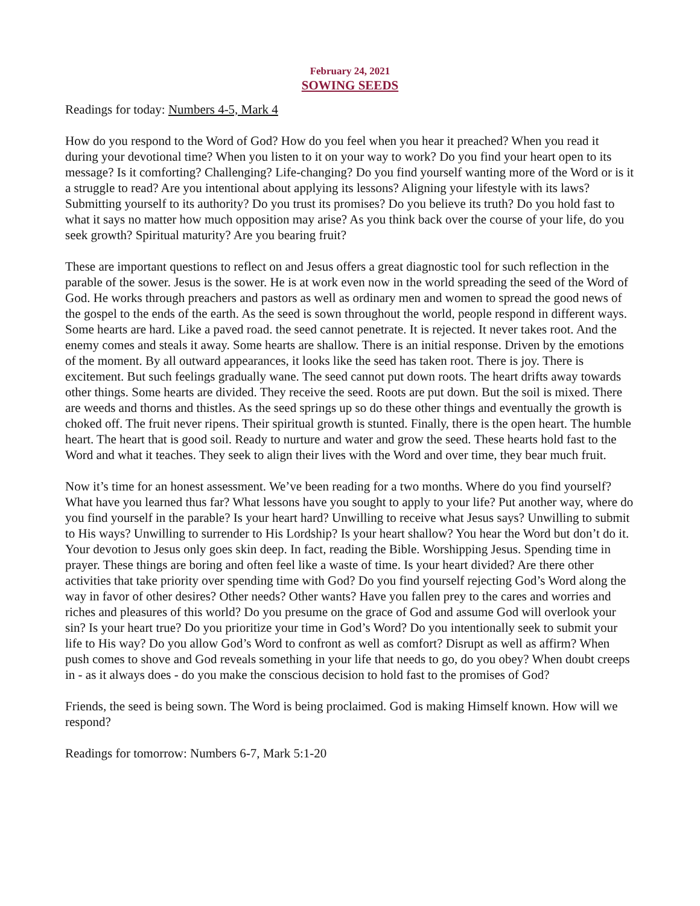February 24, 2021
SOWING SEEDS
Readings for today: Numbers 4-5, Mark 4
How do you respond to the Word of God? How do you feel when you hear it preached? When you read it during your devotional time? When you listen to it on your way to work? Do you find your heart open to its message? Is it comforting? Challenging? Life-changing? Do you find yourself wanting more of the Word or is it a struggle to read? Are you intentional about applying its lessons? Aligning your lifestyle with its laws? Submitting yourself to its authority? Do you trust its promises? Do you believe its truth? Do you hold fast to what it says no matter how much opposition may arise? As you think back over the course of your life, do you seek growth? Spiritual maturity? Are you bearing fruit?
These are important questions to reflect on and Jesus offers a great diagnostic tool for such reflection in the parable of the sower. Jesus is the sower. He is at work even now in the world spreading the seed of the Word of God. He works through preachers and pastors as well as ordinary men and women to spread the good news of the gospel to the ends of the earth. As the seed is sown throughout the world, people respond in different ways. Some hearts are hard. Like a paved road. the seed cannot penetrate. It is rejected. It never takes root. And the enemy comes and steals it away. Some hearts are shallow. There is an initial response. Driven by the emotions of the moment. By all outward appearances, it looks like the seed has taken root. There is joy. There is excitement. But such feelings gradually wane. The seed cannot put down roots. The heart drifts away towards other things. Some hearts are divided. They receive the seed. Roots are put down. But the soil is mixed. There are weeds and thorns and thistles. As the seed springs up so do these other things and eventually the growth is choked off. The fruit never ripens. Their spiritual growth is stunted. Finally, there is the open heart. The humble heart. The heart that is good soil. Ready to nurture and water and grow the seed. These hearts hold fast to the Word and what it teaches. They seek to align their lives with the Word and over time, they bear much fruit.
Now it’s time for an honest assessment. We’ve been reading for a two months. Where do you find yourself? What have you learned thus far? What lessons have you sought to apply to your life? Put another way, where do you find yourself in the parable? Is your heart hard? Unwilling to receive what Jesus says? Unwilling to submit to His ways? Unwilling to surrender to His Lordship? Is your heart shallow? You hear the Word but don’t do it. Your devotion to Jesus only goes skin deep. In fact, reading the Bible. Worshipping Jesus. Spending time in prayer. These things are boring and often feel like a waste of time. Is your heart divided? Are there other activities that take priority over spending time with God? Do you find yourself rejecting God’s Word along the way in favor of other desires? Other needs? Other wants? Have you fallen prey to the cares and worries and riches and pleasures of this world? Do you presume on the grace of God and assume God will overlook your sin? Is your heart true? Do you prioritize your time in God’s Word? Do you intentionally seek to submit your life to His way? Do you allow God’s Word to confront as well as comfort? Disrupt as well as affirm? When push comes to shove and God reveals something in your life that needs to go, do you obey? When doubt creeps in - as it always does - do you make the conscious decision to hold fast to the promises of God?
Friends, the seed is being sown. The Word is being proclaimed. God is making Himself known. How will we respond?
Readings for tomorrow: Numbers 6-7, Mark 5:1-20